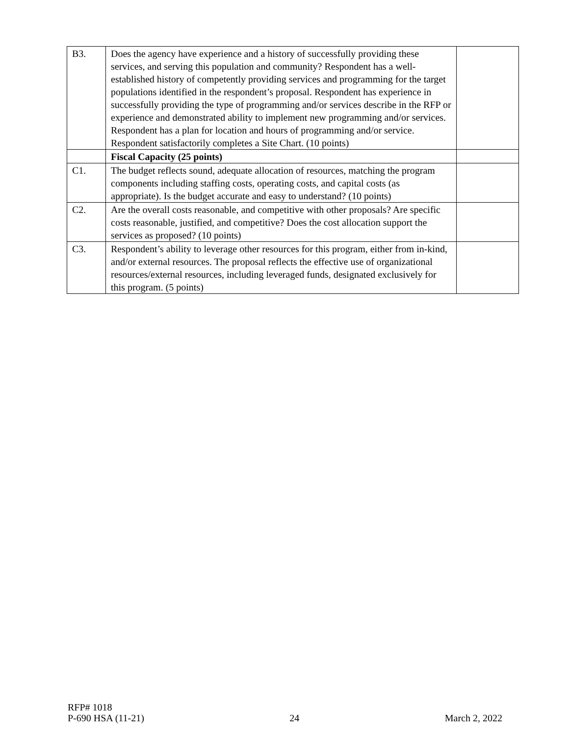| B3. | Does the agency have experience and a history of successfully providing these services, and serving this population and community? Respondent has a well-established history of competently providing services and programming for the target populations identified in the respondent’s proposal. Respondent has experience in successfully providing the type of programming and/or services describe in the RFP or experience and demonstrated ability to implement new programming and/or services. Respondent has a plan for location and hours of programming and/or service. Respondent satisfactorily completes a Site Chart. (10 points) | |
| | Fiscal Capacity (25 points) | |
| C1. | The budget reflects sound, adequate allocation of resources, matching the program components including staffing costs, operating costs, and capital costs (as appropriate). Is the budget accurate and easy to understand? (10 points) | |
| C2. | Are the overall costs reasonable, and competitive with other proposals? Are specific costs reasonable, justified, and competitive? Does the cost allocation support the services as proposed? (10 points) | |
| C3. | Respondent’s ability to leverage other resources for this program, either from in-kind, and/or external resources. The proposal reflects the effective use of organizational resources/external resources, including leveraged funds, designated exclusively for this program. (5 points) | |
RFP# 1018
P-690 HSA (11-21) 24 March 2, 2022